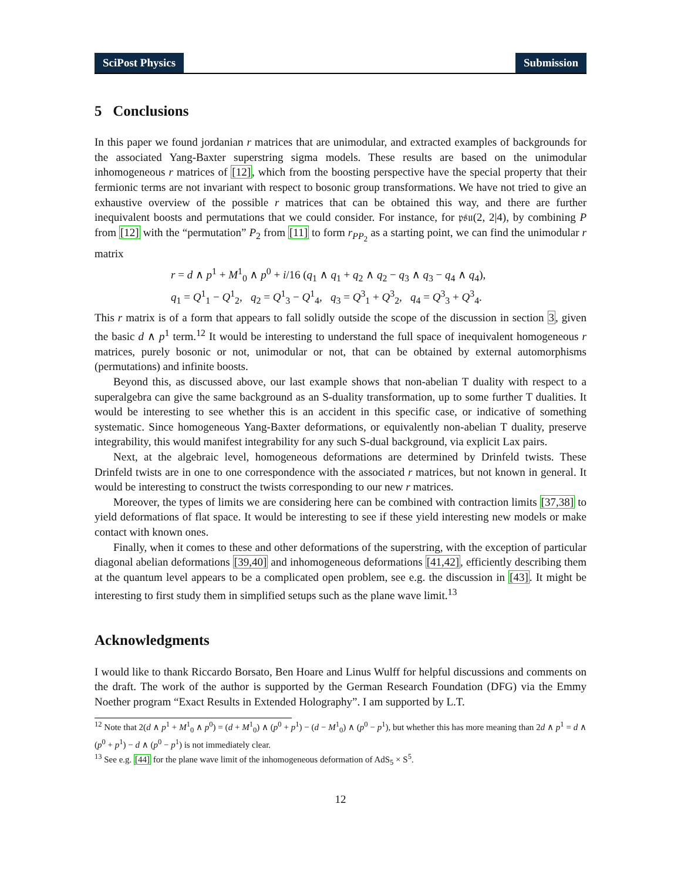SciPost Physics Submission
5 Conclusions
In this paper we found jordanian r matrices that are unimodular, and extracted examples of backgrounds for the associated Yang-Baxter superstring sigma models. These results are based on the unimodular inhomogeneous r matrices of [12], which from the boosting perspective have the special property that their fermionic terms are not invariant with respect to bosonic group transformations. We have not tried to give an exhaustive overview of the possible r matrices that can be obtained this way, and there are further inequivalent boosts and permutations that we could consider. For instance, for 𝔭𝔰𝔲(2, 2|4), by combining P from [12] with the “permutation” P<sub>2</sub> from [11] to form r<sub>PP<sub>2</sub></sub> as a starting point, we can find the unimodular r matrix
r = d ∧ p<sup>1</sup> + M<sup>1</sup><sub>0</sub> ∧ p<sup>0</sup> + i/16 (q<sub>1</sub> ∧ q<sub>1</sub> + q<sub>2</sub> ∧ q<sub>2</sub> − q<sub>3</sub> ∧ q<sub>3</sub> − q<sub>4</sub> ∧ q<sub>4</sub>),
q<sub>1</sub> = Q<sup>1</sup><sub>1</sub> − Q<sup>1</sup><sub>2</sub>, q<sub>2</sub> = Q<sup>1</sup><sub>3</sub> − Q<sup>1</sup><sub>4</sub>, q<sub>3</sub> = Q<sup>3</sup><sub>1</sub> + Q<sup>3</sup><sub>2</sub>, q<sub>4</sub> = Q<sup>3</sup><sub>3</sub> + Q<sup>3</sup><sub>4</sub>.
This r matrix is of a form that appears to fall solidly outside the scope of the discussion in section 3, given the basic d ∧ p<sup>1</sup> term.<sup>12</sup> It would be interesting to understand the full space of inequivalent homogeneous r matrices, purely bosonic or not, unimodular or not, that can be obtained by external automorphisms (permutations) and infinite boosts.
Beyond this, as discussed above, our last example shows that non-abelian T duality with respect to a superalgebra can give the same background as an S-duality transformation, up to some further T dualities. It would be interesting to see whether this is an accident in this specific case, or indicative of something systematic. Since homogeneous Yang-Baxter deformations, or equivalently non-abelian T duality, preserve integrability, this would manifest integrability for any such S-dual background, via explicit Lax pairs.
Next, at the algebraic level, homogeneous deformations are determined by Drinfeld twists. These Drinfeld twists are in one to one correspondence with the associated r matrices, but not known in general. It would be interesting to construct the twists corresponding to our new r matrices.
Moreover, the types of limits we are considering here can be combined with contraction limits [37,38] to yield deformations of flat space. It would be interesting to see if these yield interesting new models or make contact with known ones.
Finally, when it comes to these and other deformations of the superstring, with the exception of particular diagonal abelian deformations [39,40] and inhomogeneous deformations [41,42], efficiently describing them at the quantum level appears to be a complicated open problem, see e.g. the discussion in [43]. It might be interesting to first study them in simplified setups such as the plane wave limit.<sup>13</sup>
Acknowledgments
I would like to thank Riccardo Borsato, Ben Hoare and Linus Wulff for helpful discussions and comments on the draft. The work of the author is supported by the German Research Foundation (DFG) via the Emmy Noether program “Exact Results in Extended Holography”. I am supported by L.T.
<sup>12</sup> Note that 2(d ∧ p<sup>1</sup> + M<sup>1</sup><sub>0</sub> ∧ p<sup>0</sup>) = (d + M<sup>1</sup><sub>0</sub>) ∧ (p<sup>0</sup> + p<sup>1</sup>) − (d − M<sup>1</sup><sub>0</sub>) ∧ (p<sup>0</sup> − p<sup>1</sup>), but whether this has more meaning than 2d ∧ p<sup>1</sup> = d ∧ (p<sup>0</sup> + p<sup>1</sup>) − d ∧ (p<sup>0</sup> − p<sup>1</sup>) is not immediately clear.
<sup>13</sup> See e.g. [44] for the plane wave limit of the inhomogeneous deformation of AdS<sub>5</sub> × S<sup>5</sup>.
12